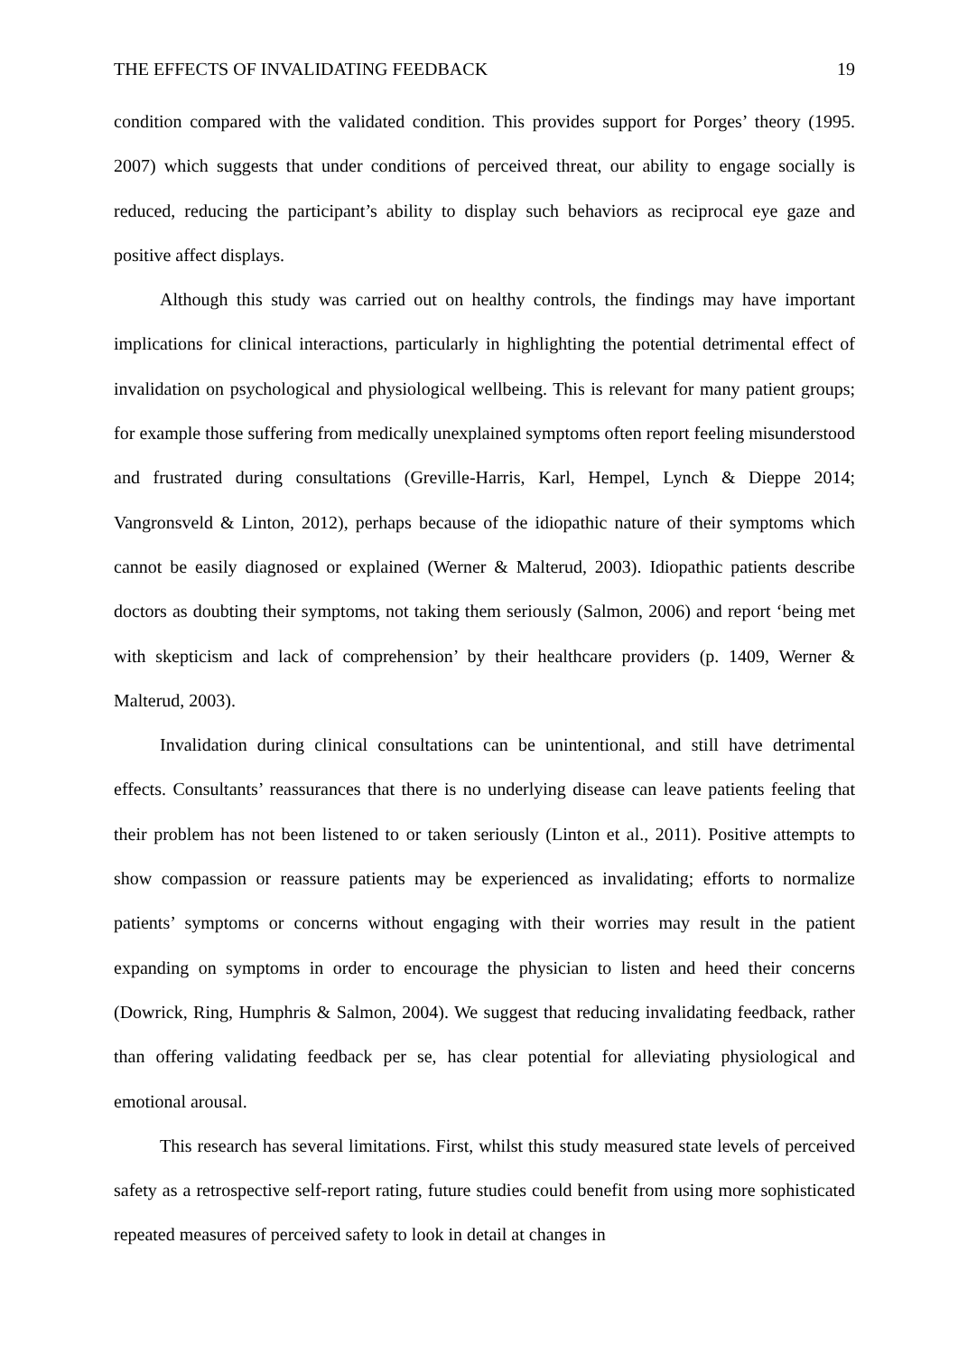THE EFFECTS OF INVALIDATING FEEDBACK 19
condition compared with the validated condition. This provides support for Porges’ theory (1995. 2007) which suggests that under conditions of perceived threat, our ability to engage socially is reduced, reducing the participant’s ability to display such behaviors as reciprocal eye gaze and positive affect displays.
Although this study was carried out on healthy controls, the findings may have important implications for clinical interactions, particularly in highlighting the potential detrimental effect of invalidation on psychological and physiological wellbeing. This is relevant for many patient groups; for example those suffering from medically unexplained symptoms often report feeling misunderstood and frustrated during consultations (Greville-Harris, Karl, Hempel, Lynch & Dieppe 2014; Vangronsveld & Linton, 2012), perhaps because of the idiopathic nature of their symptoms which cannot be easily diagnosed or explained (Werner & Malterud, 2003). Idiopathic patients describe doctors as doubting their symptoms, not taking them seriously (Salmon, 2006) and report ‘being met with skepticism and lack of comprehension’ by their healthcare providers (p. 1409, Werner & Malterud, 2003).
Invalidation during clinical consultations can be unintentional, and still have detrimental effects. Consultants’ reassurances that there is no underlying disease can leave patients feeling that their problem has not been listened to or taken seriously (Linton et al., 2011). Positive attempts to show compassion or reassure patients may be experienced as invalidating; efforts to normalize patients’ symptoms or concerns without engaging with their worries may result in the patient expanding on symptoms in order to encourage the physician to listen and heed their concerns (Dowrick, Ring, Humphris & Salmon, 2004). We suggest that reducing invalidating feedback, rather than offering validating feedback per se, has clear potential for alleviating physiological and emotional arousal.
This research has several limitations. First, whilst this study measured state levels of perceived safety as a retrospective self-report rating, future studies could benefit from using more sophisticated repeated measures of perceived safety to look in detail at changes in